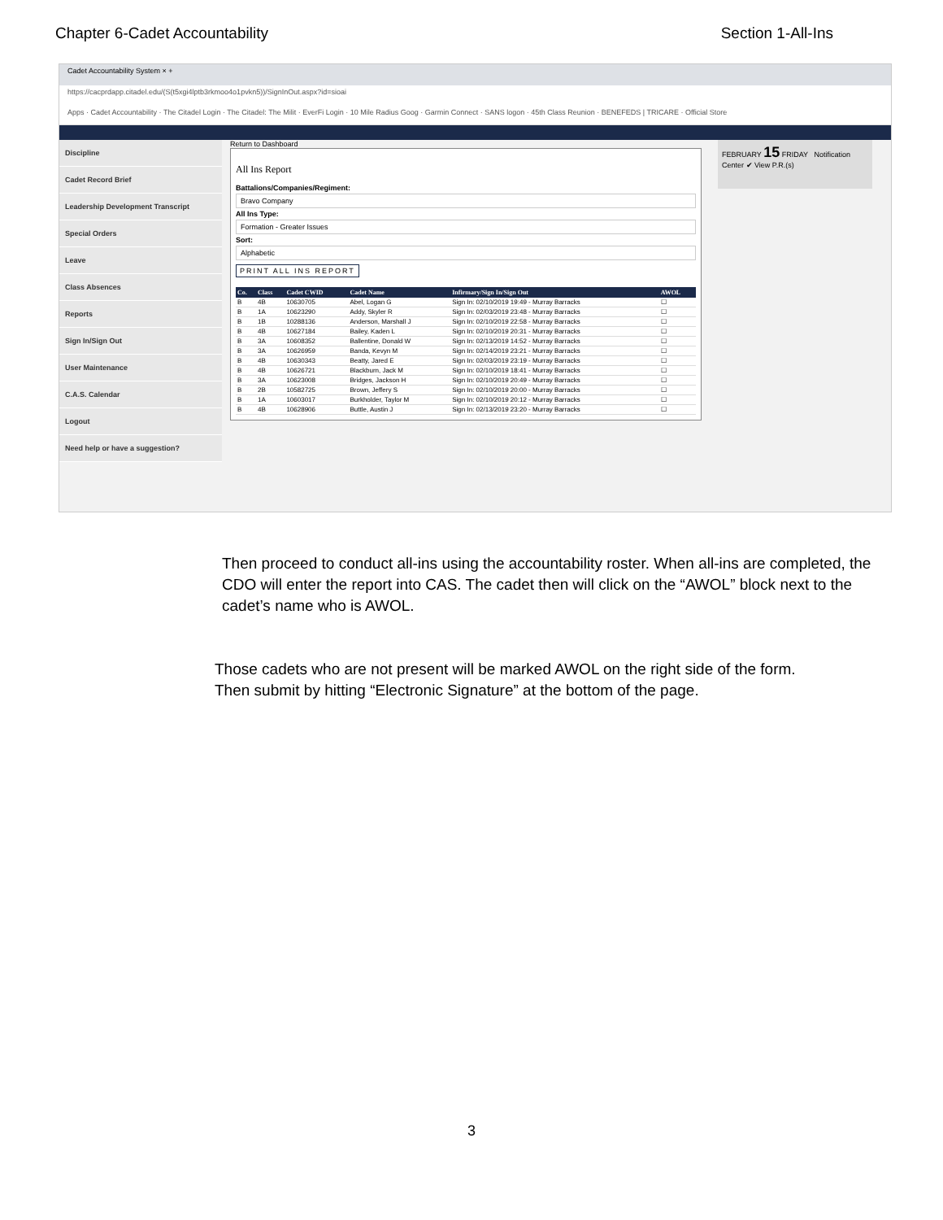Chapter 6-Cadet Accountability Section 1-All-Ins
Cadet Accountability System × +
https://cacprdapp.citadel.edu/(S(t5xgi4lptb3rkmoo4o1pvkn5))/SignInOut.aspx?id=sioai
Apps · Cadet Accountability · The Citadel Login · The Citadel: The Milit · EverFi Login · 10 Mile Radius Goog · Garmin Connect · SANS logon · 45th Class Reunion · BENEFEDS | TRICARE · Official Store
Discipline
Cadet Record Brief
Leadership Development Transcript
Special Orders
Leave
Class Absences
Reports
Sign In/Sign Out
User Maintenance
C.A.S. Calendar
Logout
Need help or have a suggestion?
Return to Dashboard
All Ins Report
Battalions/Companies/Regiment:
Bravo Company
All Ins Type:
Formation - Greater Issues
Sort:
Alphabetic
PRINT ALL INS REPORT
| Co. | Class | Cadet CWID | Cadet Name | Infirmary/Sign In/Sign Out | AWOL |
| --- | --- | --- | --- | --- | --- |
| B | 4B | 10630705 | Abel, Logan G | Sign In: 02/10/2019 19:49 - Murray Barracks | ☐ |
| B | 1A | 10623290 | Addy, Skyler R | Sign In: 02/03/2019 23:48 - Murray Barracks | ☐ |
| B | 1B | 10288136 | Anderson, Marshall J | Sign In: 02/10/2019 22:58 - Murray Barracks | ☐ |
| B | 4B | 10627184 | Bailey, Kaden L | Sign In: 02/10/2019 20:31 - Murray Barracks | ☐ |
| B | 3A | 10608352 | Ballentine, Donald W | Sign In: 02/13/2019 14:52 - Murray Barracks | ☐ |
| B | 3A | 10626959 | Banda, Kevyn M | Sign In: 02/14/2019 23:21 - Murray Barracks | ☐ |
| B | 4B | 10630343 | Beatty, Jared E | Sign In: 02/03/2019 23:19 - Murray Barracks | ☐ |
| B | 4B | 10626721 | Blackburn, Jack M | Sign In: 02/10/2019 18:41 - Murray Barracks | ☐ |
| B | 3A | 10623008 | Bridges, Jackson H | Sign In: 02/10/2019 20:49 - Murray Barracks | ☐ |
| B | 2B | 10582725 | Brown, Jeffery S | Sign In: 02/10/2019 20:00 - Murray Barracks | ☐ |
| B | 1A | 10603017 | Burkholder, Taylor M | Sign In: 02/10/2019 20:12 - Murray Barracks | ☐ |
| B | 4B | 10628906 | Buttle, Austin J | Sign In: 02/13/2019 23:20 - Murray Barracks | ☐ |
FEBRUARY 15 FRIDAY Notification Center ✔ View P.R.(s)
Then proceed to conduct all-ins using the accountability roster. When all-ins are completed, the CDO will enter the report into CAS. The cadet then will click on the “AWOL” block next to the cadet’s name who is AWOL.
Those cadets who are not present will be marked AWOL on the right side of the form.
Then submit by hitting “Electronic Signature” at the bottom of the page.
3